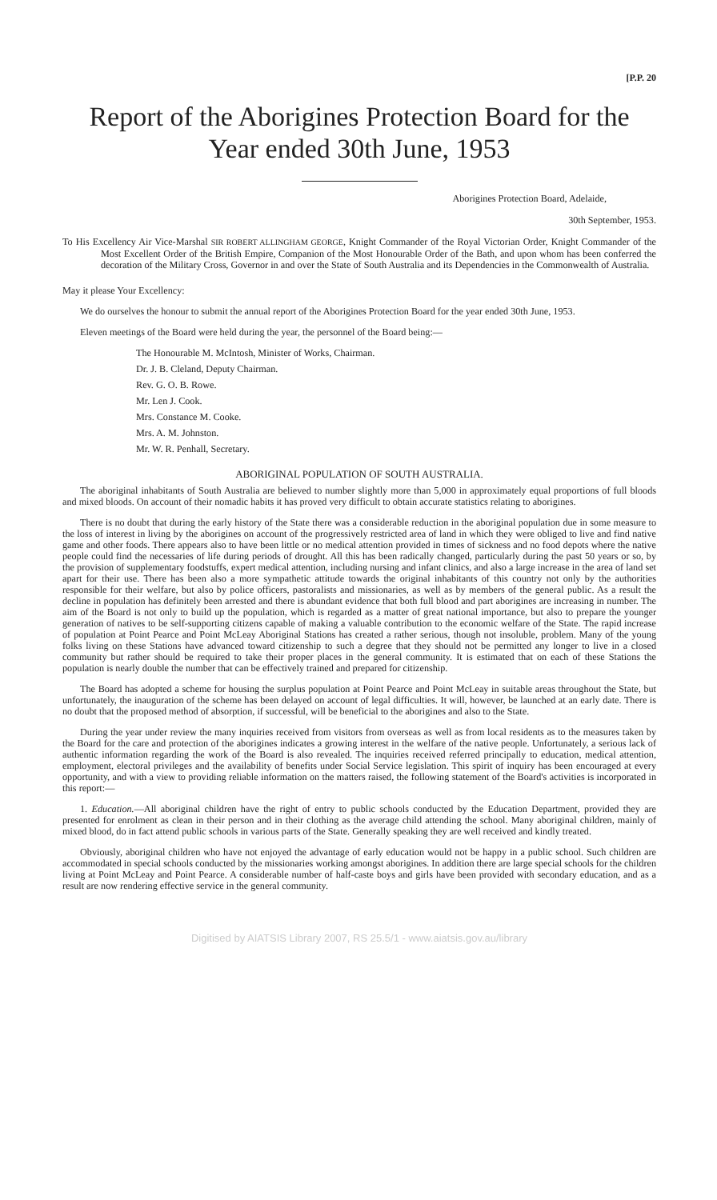[P.P. 20
Report of the Aborigines Protection Board for the Year ended 30th June, 1953
Aborigines Protection Board, Adelaide,
30th September, 1953.
To His Excellency Air Vice-Marshal SIR ROBERT ALLINGHAM GEORGE, Knight Commander of the Royal Victorian Order, Knight Commander of the Most Excellent Order of the British Empire, Companion of the Most Honourable Order of the Bath, and upon whom has been conferred the decoration of the Military Cross, Governor in and over the State of South Australia and its Dependencies in the Commonwealth of Australia.
May it please Your Excellency:
We do ourselves the honour to submit the annual report of the Aborigines Protection Board for the year ended 30th June, 1953.
Eleven meetings of the Board were held during the year, the personnel of the Board being:—
The Honourable M. McIntosh, Minister of Works, Chairman.
Dr. J. B. Cleland, Deputy Chairman.
Rev. G. O. B. Rowe.
Mr. Len J. Cook.
Mrs. Constance M. Cooke.
Mrs. A. M. Johnston.
Mr. W. R. Penhall, Secretary.
ABORIGINAL POPULATION OF SOUTH AUSTRALIA.
The aboriginal inhabitants of South Australia are believed to number slightly more than 5,000 in approximately equal proportions of full bloods and mixed bloods. On account of their nomadic habits it has proved very difficult to obtain accurate statistics relating to aborigines.
There is no doubt that during the early history of the State there was a considerable reduction in the aboriginal population due in some measure to the loss of interest in living by the aborigines on account of the progressively restricted area of land in which they were obliged to live and find native game and other foods. There appears also to have been little or no medical attention provided in times of sickness and no food depots where the native people could find the necessaries of life during periods of drought. All this has been radically changed, particularly during the past 50 years or so, by the provision of supplementary foodstuffs, expert medical attention, including nursing and infant clinics, and also a large increase in the area of land set apart for their use. There has been also a more sympathetic attitude towards the original inhabitants of this country not only by the authorities responsible for their welfare, but also by police officers, pastoralists and missionaries, as well as by members of the general public. As a result the decline in population has definitely been arrested and there is abundant evidence that both full blood and part aborigines are increasing in number. The aim of the Board is not only to build up the population, which is regarded as a matter of great national importance, but also to prepare the younger generation of natives to be self-supporting citizens capable of making a valuable contribution to the economic welfare of the State. The rapid increase of population at Point Pearce and Point McLeay Aboriginal Stations has created a rather serious, though not insoluble, problem. Many of the young folks living on these Stations have advanced toward citizenship to such a degree that they should not be permitted any longer to live in a closed community but rather should be required to take their proper places in the general community. It is estimated that on each of these Stations the population is nearly double the number that can be effectively trained and prepared for citizenship.
The Board has adopted a scheme for housing the surplus population at Point Pearce and Point McLeay in suitable areas throughout the State, but unfortunately, the inauguration of the scheme has been delayed on account of legal difficulties. It will, however, be launched at an early date. There is no doubt that the proposed method of absorption, if successful, will be beneficial to the aborigines and also to the State.
During the year under review the many inquiries received from visitors from overseas as well as from local residents as to the measures taken by the Board for the care and protection of the aborigines indicates a growing interest in the welfare of the native people. Unfortunately, a serious lack of authentic information regarding the work of the Board is also revealed. The inquiries received referred principally to education, medical attention, employment, electoral privileges and the availability of benefits under Social Service legislation. This spirit of inquiry has been encouraged at every opportunity, and with a view to providing reliable information on the matters raised, the following statement of the Board's activities is incorporated in this report:—
1. Education.—All aboriginal children have the right of entry to public schools conducted by the Education Department, provided they are presented for enrolment as clean in their person and in their clothing as the average child attending the school. Many aboriginal children, mainly of mixed blood, do in fact attend public schools in various parts of the State. Generally speaking they are well received and kindly treated.
Obviously, aboriginal children who have not enjoyed the advantage of early education would not be happy in a public school. Such children are accommodated in special schools conducted by the missionaries working amongst aborigines. In addition there are large special schools for the children living at Point McLeay and Point Pearce. A considerable number of half-caste boys and girls have been provided with secondary education, and as a result are now rendering effective service in the general community.
Digitised by AIATSIS Library 2007, RS 25.5/1 - www.aiatsis.gov.au/library